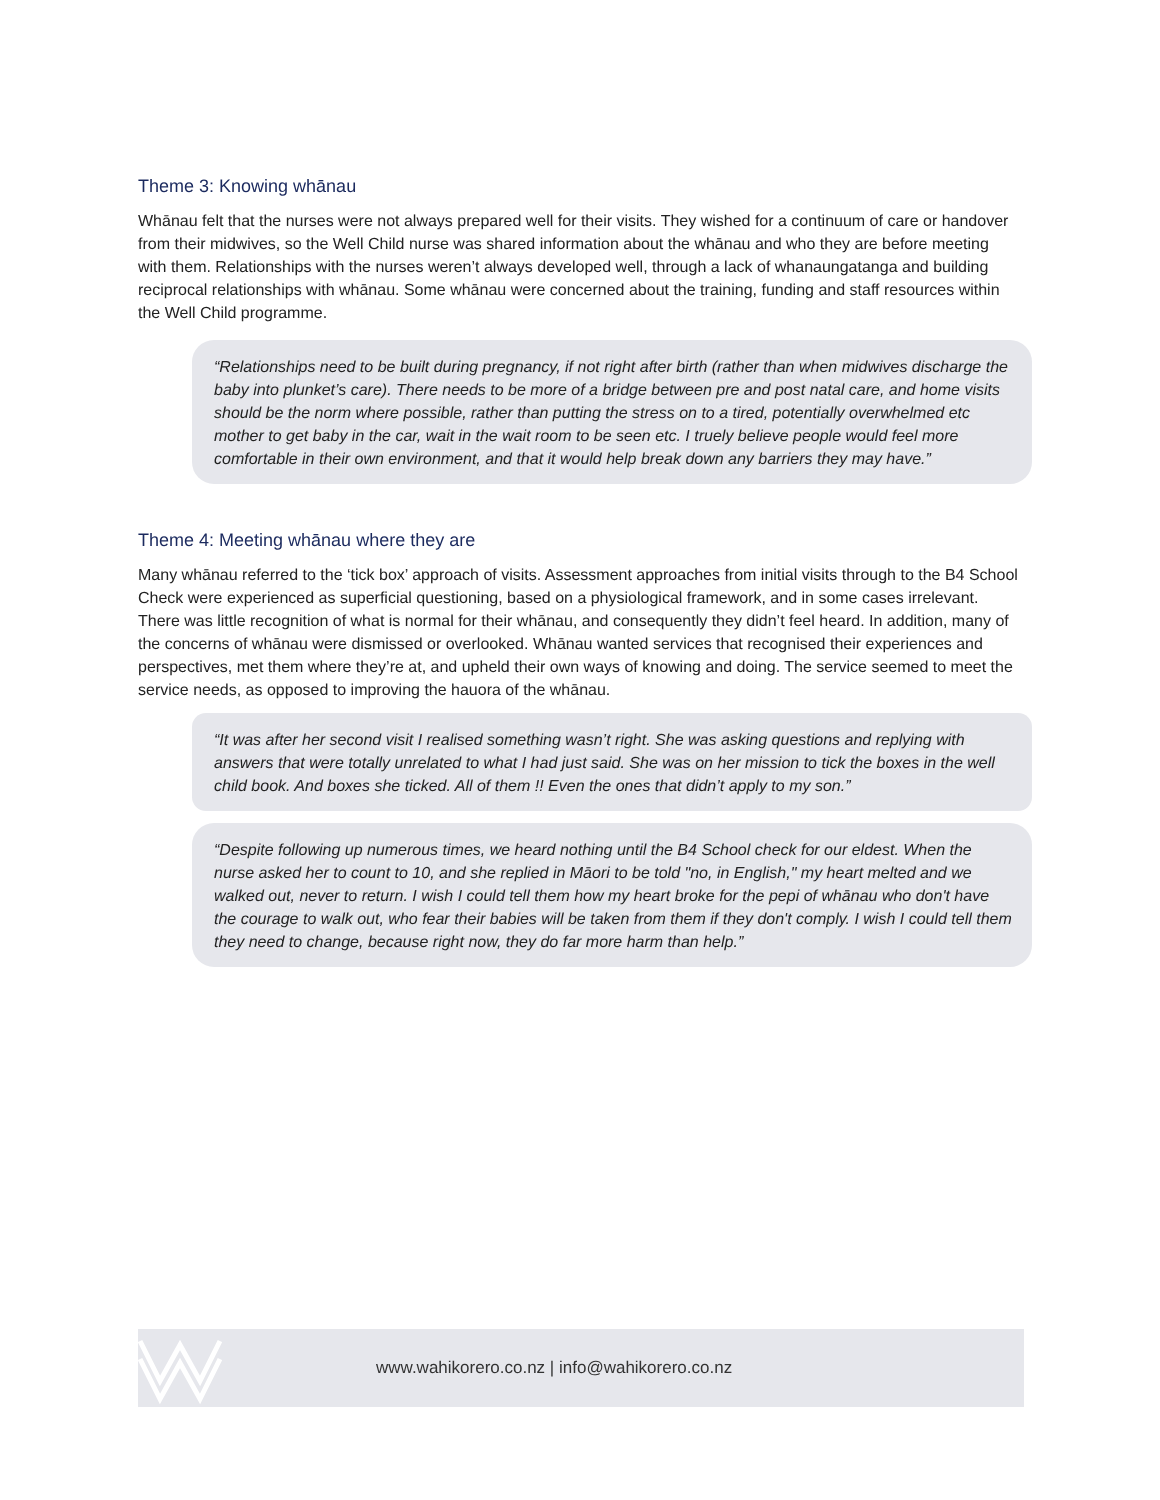Theme 3: Knowing whānau
Whānau felt that the nurses were not always prepared well for their visits. They wished for a continuum of care or handover from their midwives, so the Well Child nurse was shared information about the whānau and who they are before meeting with them. Relationships with the nurses weren’t always developed well, through a lack of whanaungatanga and building reciprocal relationships with whānau. Some whānau were concerned about the training, funding and staff resources within the Well Child programme.
“Relationships need to be built during pregnancy, if not right after birth (rather than when midwives discharge the baby into plunket’s care). There needs to be more of a bridge between pre and post natal care, and home visits should be the norm where possible, rather than putting the stress on to a tired, potentially overwhelmed etc mother to get baby in the car, wait in the wait room to be seen etc. I truely believe people would feel more comfortable in their own environment, and that it would help break down any barriers they may have.”
Theme 4: Meeting whānau where they are
Many whānau referred to the ‘tick box’ approach of visits. Assessment approaches from initial visits through to the B4 School Check were experienced as superficial questioning, based on a physiological framework, and in some cases irrelevant. There was little recognition of what is normal for their whānau, and consequently they didn’t feel heard. In addition, many of the concerns of whānau were dismissed or overlooked. Whānau wanted services that recognised their experiences and perspectives, met them where they’re at, and upheld their own ways of knowing and doing. The service seemed to meet the service needs, as opposed to improving the hauora of the whānau.
“It was after her second visit I realised something wasn’t right. She was asking questions and replying with answers that were totally unrelated to what I had just said. She was on her mission to tick the boxes in the well child book. And boxes she ticked. All of them !! Even the ones that didn’t apply to my son.”
“Despite following up numerous times, we heard nothing until the B4 School check for our eldest. When the nurse asked her to count to 10, and she replied in Māori to be told "no, in English," my heart melted and we walked out, never to return. I wish I could tell them how my heart broke for the pepi of whānau who don't have the courage to walk out, who fear their babies will be taken from them if they don't comply. I wish I could tell them they need to change, because right now, they do far more harm than help.”
www.wahikorero.co.nz | info@wahikorero.co.nz